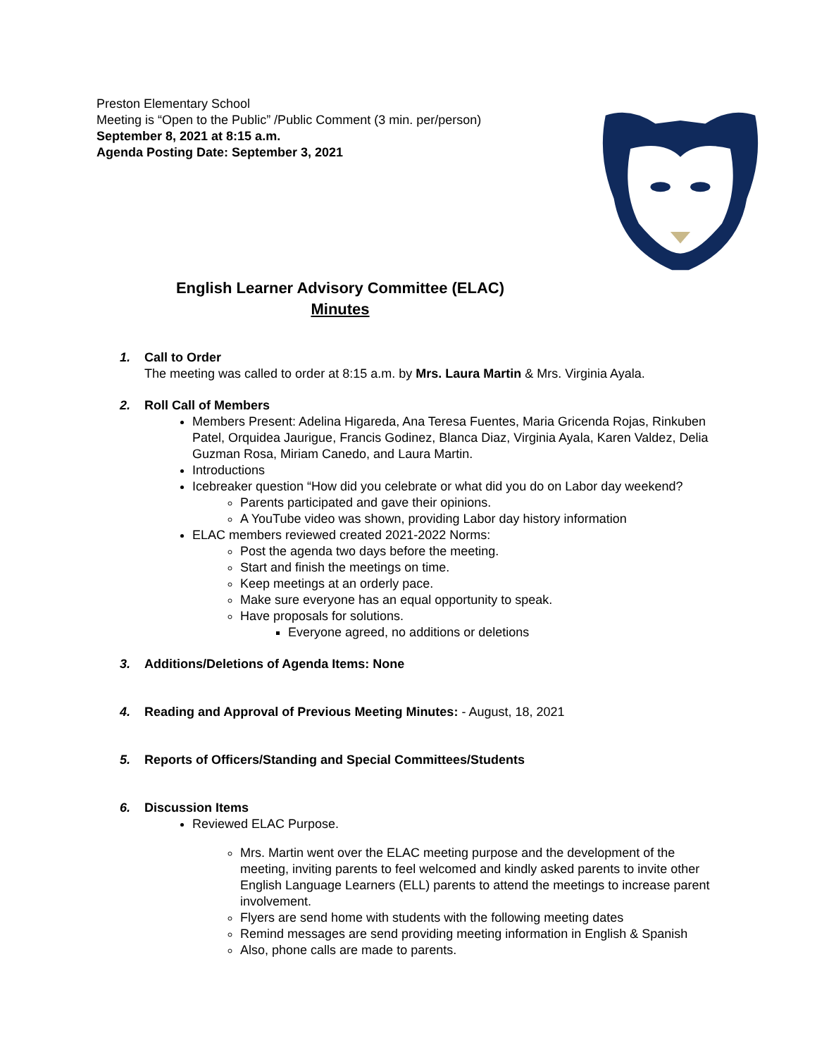Preston Elementary School
Meeting is “Open to the Public” /Public Comment (3 min. per/person)
September 8, 2021 at 8:15 a.m.
Agenda Posting Date: September 3, 2021
English Learner Advisory Committee (ELAC)
Minutes
1. Call to Order
The meeting was called to order at 8:15 a.m. by Mrs. Laura Martin & Mrs. Virginia Ayala.
2. Roll Call of Members
Members Present: Adelina Higareda, Ana Teresa Fuentes, Maria Gricenda Rojas, Rinkuben Patel, Orquidea Jaurigue, Francis Godinez, Blanca Diaz, Virginia Ayala, Karen Valdez, Delia Guzman Rosa, Miriam Canedo, and Laura Martin.
Introductions
Icebreaker question “How did you celebrate or what did you do on Labor day weekend?
Parents participated and gave their opinions.
A YouTube video was shown, providing Labor day history information
ELAC members reviewed created 2021-2022 Norms:
Post the agenda two days before the meeting.
Start and finish the meetings on time.
Keep meetings at an orderly pace.
Make sure everyone has an equal opportunity to speak.
Have proposals for solutions.
Everyone agreed, no additions or deletions
3. Additions/Deletions of Agenda Items: None
4. Reading and Approval of Previous Meeting Minutes: - August, 18, 2021
5. Reports of Officers/Standing and Special Committees/Students
6. Discussion Items
Reviewed ELAC Purpose.
Mrs. Martin went over the ELAC meeting purpose and the development of the meeting, inviting parents to feel welcomed and kindly asked parents to invite other English Language Learners (ELL) parents to attend the meetings to increase parent involvement.
Flyers are send home with students with the following meeting dates
Remind messages are send providing meeting information in English & Spanish
Also, phone calls are made to parents.